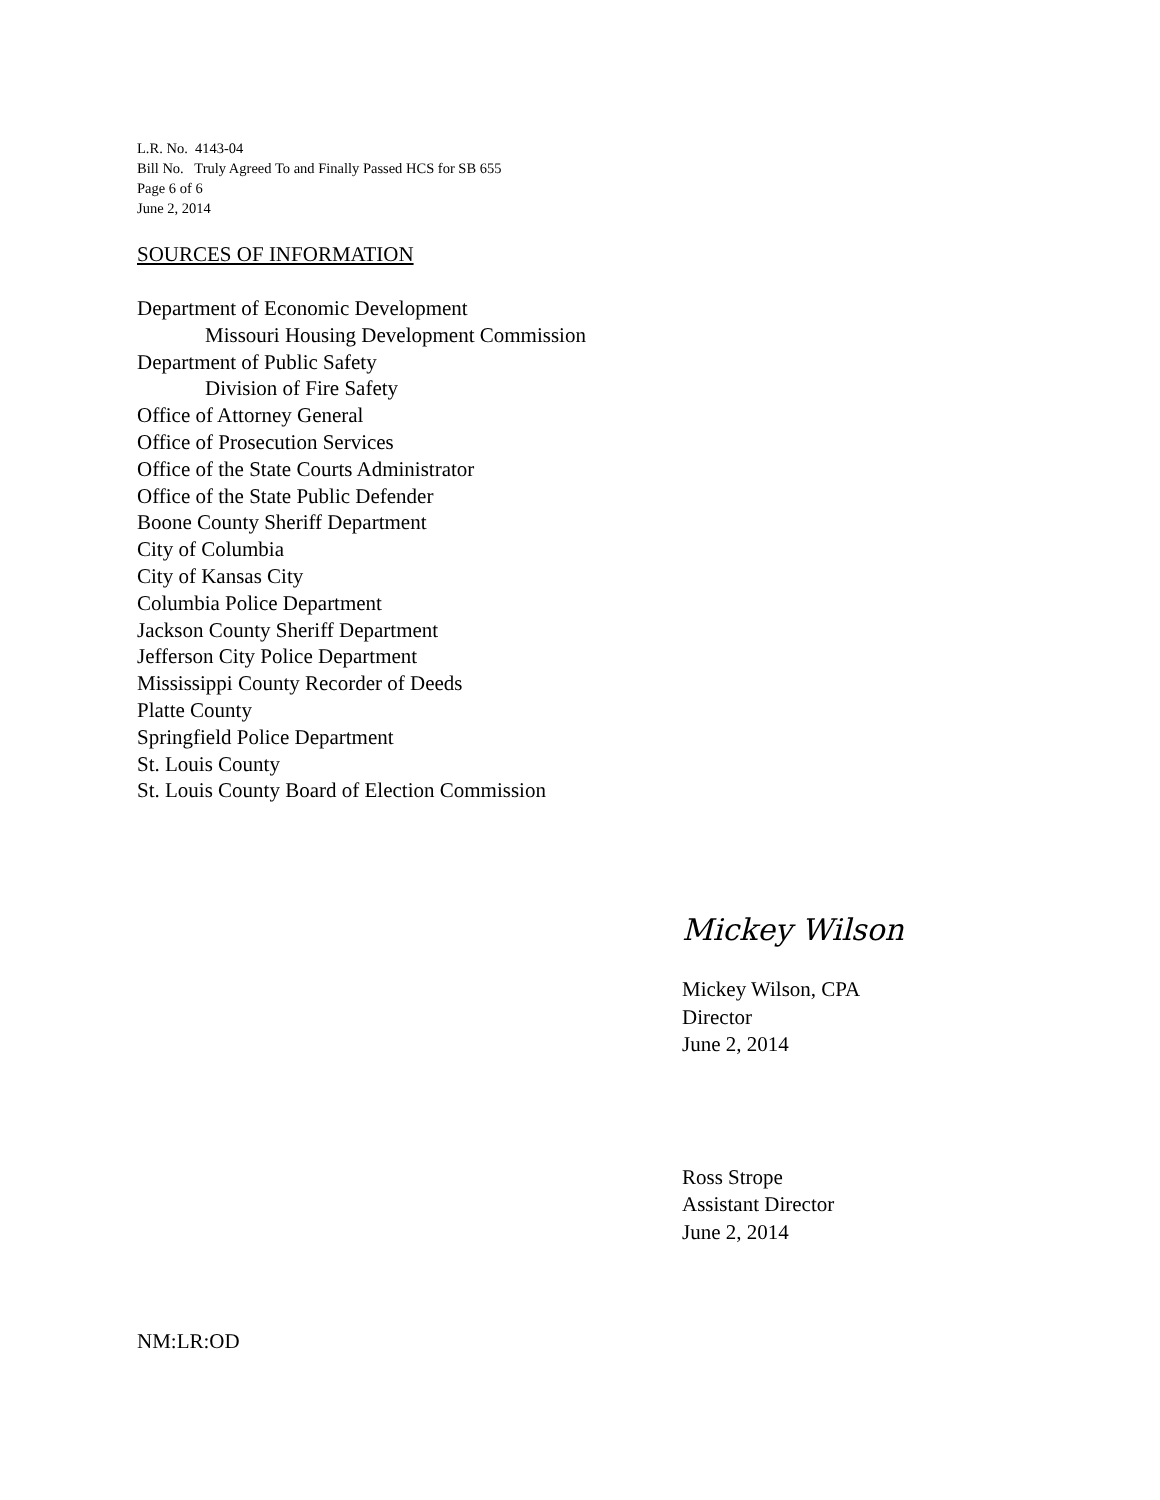L.R. No. 4143-04
Bill No. Truly Agreed To and Finally Passed HCS for SB 655
Page 6 of 6
June 2, 2014
SOURCES OF INFORMATION
Department of Economic Development
Missouri Housing Development Commission
Department of Public Safety
Division of Fire Safety
Office of Attorney General
Office of Prosecution Services
Office of the State Courts Administrator
Office of the State Public Defender
Boone County Sheriff Department
City of Columbia
City of Kansas City
Columbia Police Department
Jackson County Sheriff Department
Jefferson City Police Department
Mississippi County Recorder of Deeds
Platte County
Springfield Police Department
St. Louis County
St. Louis County Board of Election Commission
Mickey Wilson
Mickey Wilson, CPA
Director
June 2, 2014
Ross Strope
Assistant Director
June 2, 2014
NM:LR:OD